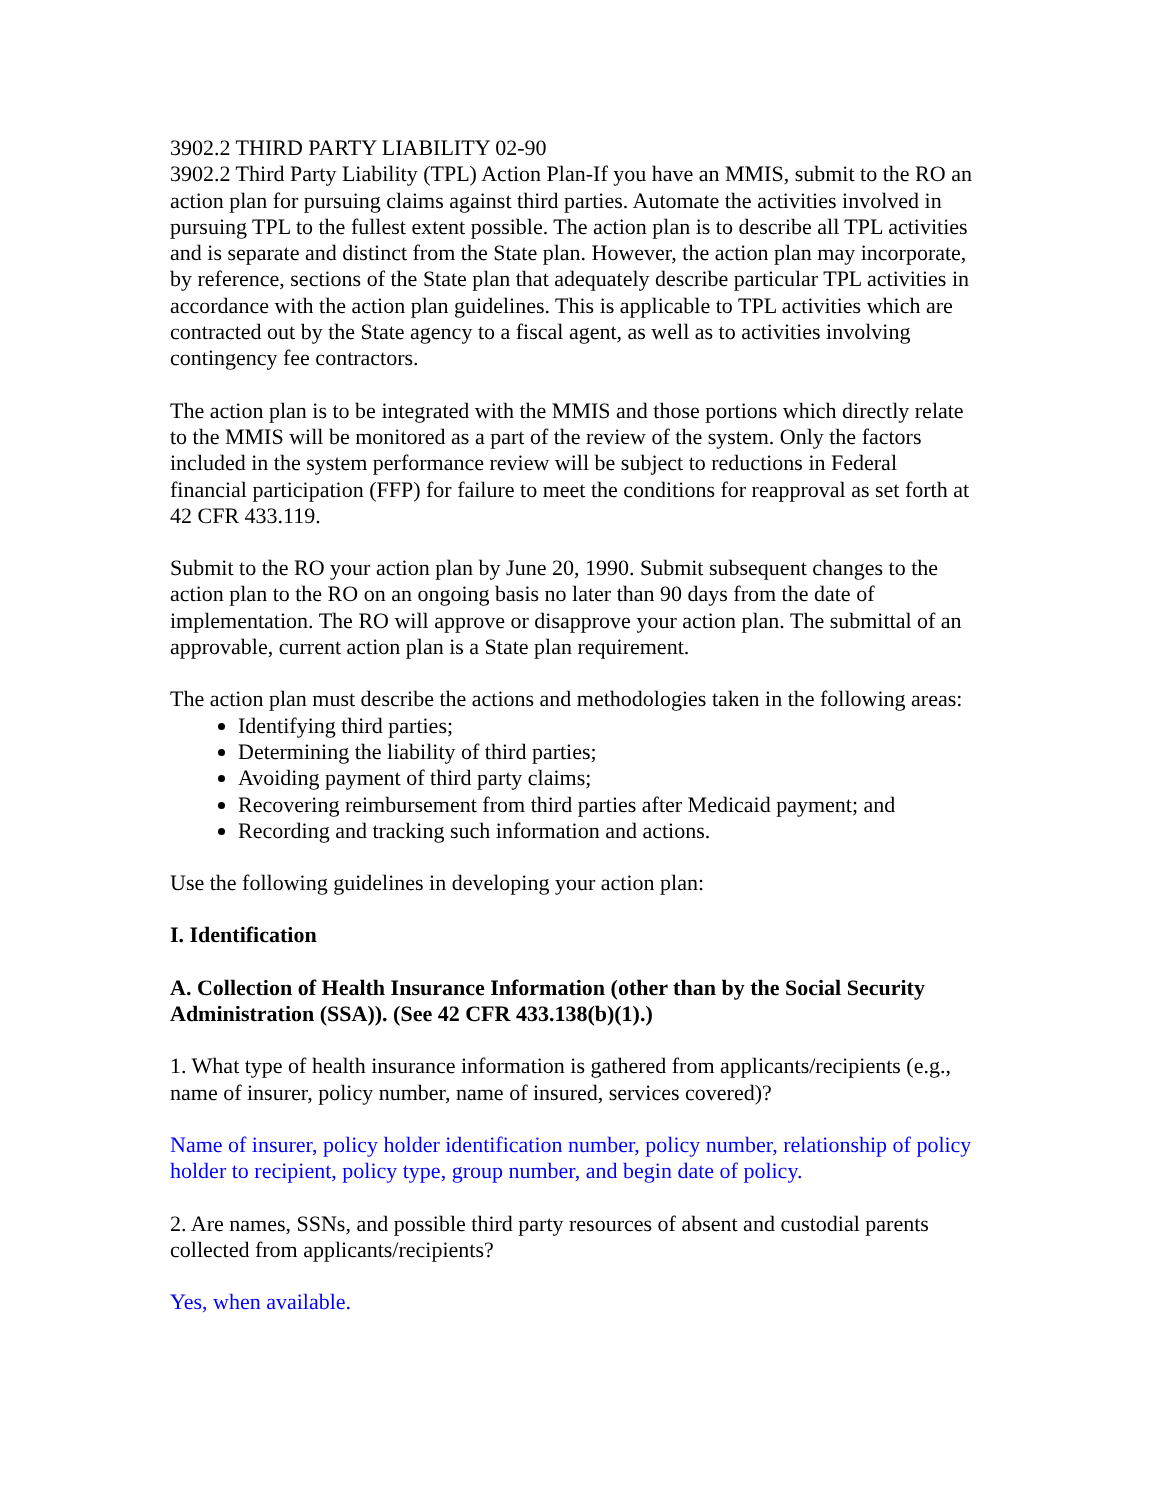3902.2 THIRD PARTY LIABILITY 02-90
3902.2 Third Party Liability (TPL) Action Plan-If you have an MMIS, submit to the RO an action plan for pursuing claims against third parties. Automate the activities involved in pursuing TPL to the fullest extent possible. The action plan is to describe all TPL activities and is separate and distinct from the State plan. However, the action plan may incorporate, by reference, sections of the State plan that adequately describe particular TPL activities in accordance with the action plan guidelines. This is applicable to TPL activities which are contracted out by the State agency to a fiscal agent, as well as to activities involving contingency fee contractors.
The action plan is to be integrated with the MMIS and those portions which directly relate to the MMIS will be monitored as a part of the review of the system. Only the factors included in the system performance review will be subject to reductions in Federal financial participation (FFP) for failure to meet the conditions for reapproval as set forth at 42 CFR 433.119.
Submit to the RO your action plan by June 20, 1990. Submit subsequent changes to the action plan to the RO on an ongoing basis no later than 90 days from the date of implementation. The RO will approve or disapprove your action plan. The submittal of an approvable, current action plan is a State plan requirement.
The action plan must describe the actions and methodologies taken in the following areas:
Identifying third parties;
Determining the liability of third parties;
Avoiding payment of third party claims;
Recovering reimbursement from third parties after Medicaid payment; and
Recording and tracking such information and actions.
Use the following guidelines in developing your action plan:
I. Identification
A. Collection of Health Insurance Information (other than by the Social Security Administration (SSA)). (See 42 CFR 433.138(b)(1).)
1. What type of health insurance information is gathered from applicants/recipients (e.g., name of insurer, policy number, name of insured, services covered)?
Name of insurer, policy holder identification number, policy number, relationship of policy holder to recipient, policy type, group number, and begin date of policy.
2. Are names, SSNs, and possible third party resources of absent and custodial parents collected from applicants/recipients?
Yes, when available.